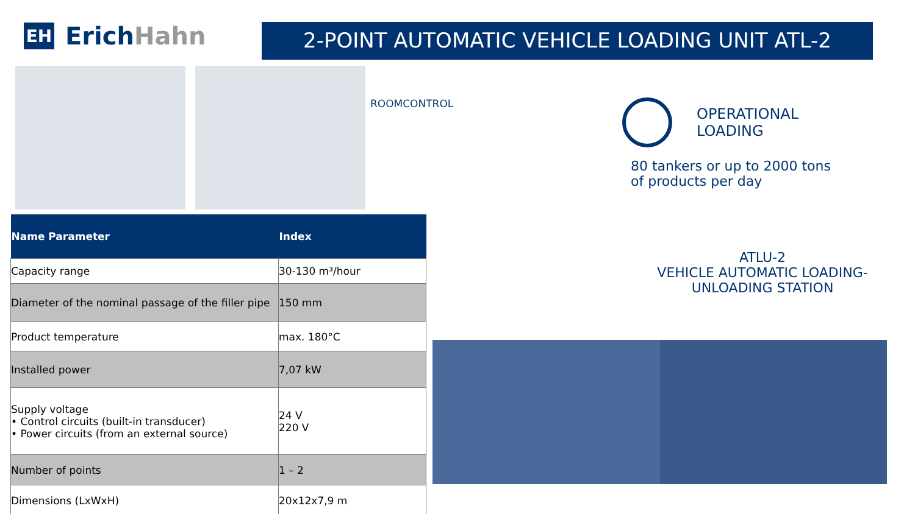EH
Erich Hahn
2-POINT AUTOMATIC VEHICLE LOADING UNIT ATL-2
ROOMCONTROL
| Name Parameter | Index |
| --- | --- |
| Capacity range | 30-130 m³/hour |
| Diameter of the nominal passage of the filler pipe | 150 mm |
| Product temperature | max. 180°C |
| Installed power | 7,07 kW |
| Supply voltage • Control circuits (built-in transducer) • Power circuits (from an external source) | 24 V 220 V |
| Number of points | 1 – 2 |
| Dimensions (LxWxH) | 20x12x7,9 m |
OPERATIONAL
LOADING
80 tankers or up to 2000 tons
of products per day
ATLU-2
VEHICLE AUTOMATIC LOADING-
UNLOADING STATION